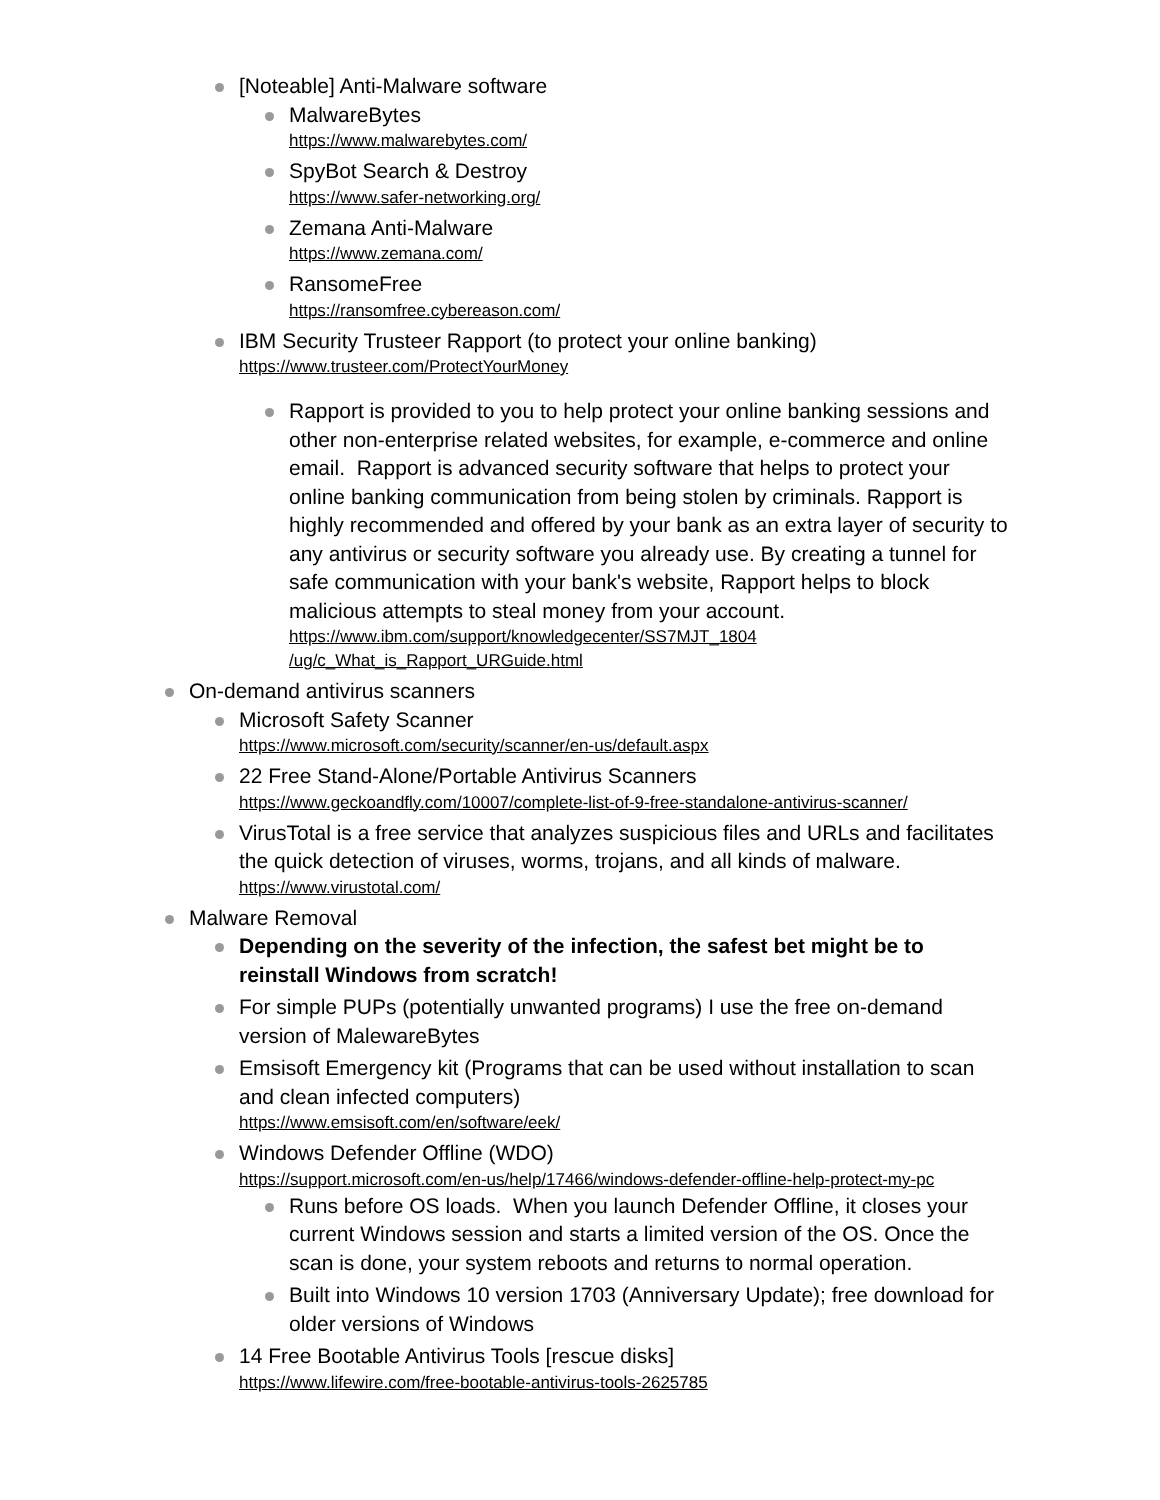[Noteable] Anti-Malware software
MalwareBytes
https://www.malwarebytes.com/
SpyBot Search & Destroy
https://www.safer-networking.org/
Zemana Anti-Malware
https://www.zemana.com/
RansomeFree
https://ransomfree.cybereason.com/
IBM Security Trusteer Rapport (to protect your online banking)
https://www.trusteer.com/ProtectYourMoney
Rapport is provided to you to help protect your online banking sessions and other non-enterprise related websites, for example, e-commerce and online email. Rapport is advanced security software that helps to protect your online banking communication from being stolen by criminals. Rapport is highly recommended and offered by your bank as an extra layer of security to any antivirus or security software you already use. By creating a tunnel for safe communication with your bank's website, Rapport helps to block malicious attempts to steal money from your account.
https://www.ibm.com/support/knowledgecenter/SS7MJT_1804
/ug/c_What_is_Rapport_URGuide.html
On-demand antivirus scanners
Microsoft Safety Scanner
https://www.microsoft.com/security/scanner/en-us/default.aspx
22 Free Stand-Alone/Portable Antivirus Scanners
https://www.geckoandfly.com/10007/complete-list-of-9-free-standalone-antivirus-scanner/
VirusTotal is a free service that analyzes suspicious files and URLs and facilitates the quick detection of viruses, worms, trojans, and all kinds of malware.
https://www.virustotal.com/
Malware Removal
Depending on the severity of the infection, the safest bet might be to reinstall Windows from scratch!
For simple PUPs (potentially unwanted programs) I use the free on-demand version of MalewareBytes
Emsisoft Emergency kit (Programs that can be used without installation to scan and clean infected computers)
https://www.emsisoft.com/en/software/eek/
Windows Defender Offline (WDO)
https://support.microsoft.com/en-us/help/17466/windows-defender-offline-help-protect-my-pc
Runs before OS loads. When you launch Defender Offline, it closes your current Windows session and starts a limited version of the OS. Once the scan is done, your system reboots and returns to normal operation.
Built into Windows 10 version 1703 (Anniversary Update); free download for older versions of Windows
14 Free Bootable Antivirus Tools [rescue disks]
https://www.lifewire.com/free-bootable-antivirus-tools-2625785